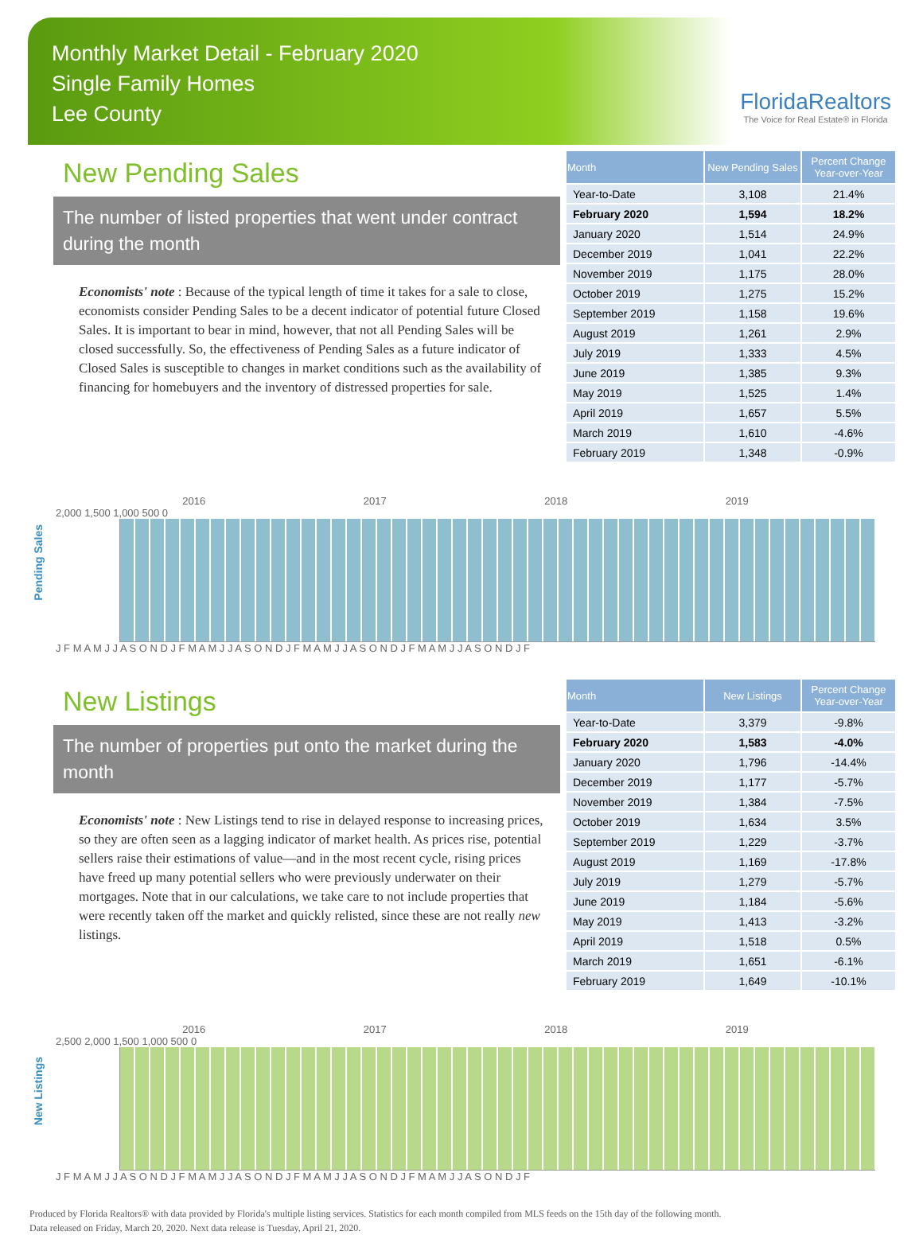Monthly Market Detail - February 2020
Single Family Homes
Lee County
FloridaRealtors
The Voice for Real Estate® in Florida
New Pending Sales
The number of listed properties that went under contract during the month
Economists' note : Because of the typical length of time it takes for a sale to close, economists consider Pending Sales to be a decent indicator of potential future Closed Sales. It is important to bear in mind, however, that not all Pending Sales will be closed successfully. So, the effectiveness of Pending Sales as a future indicator of Closed Sales is susceptible to changes in market conditions such as the availability of financing for homebuyers and the inventory of distressed properties for sale.
| Month | New Pending Sales | Percent Change Year-over-Year |
| --- | --- | --- |
| Year-to-Date | 3,108 | 21.4% |
| February 2020 | 1,594 | 18.2% |
| January 2020 | 1,514 | 24.9% |
| December 2019 | 1,041 | 22.2% |
| November 2019 | 1,175 | 28.0% |
| October 2019 | 1,275 | 15.2% |
| September 2019 | 1,158 | 19.6% |
| August 2019 | 1,261 | 2.9% |
| July 2019 | 1,333 | 4.5% |
| June 2019 | 1,385 | 9.3% |
| May 2019 | 1,525 | 1.4% |
| April 2019 | 1,657 | 5.5% |
| March 2019 | 1,610 | -4.6% |
| February 2019 | 1,348 | -0.9% |
Pending Sales
2016 2017 2018 2019
2,000 1,500 1,000 500 0
J F M A M J J A S O N D J F M A M J J A S O N D J F M A M J J A S O N D J F M A M J J A S O N D J F
New Listings
The number of properties put onto the market during the month
Economists' note : New Listings tend to rise in delayed response to increasing prices, so they are often seen as a lagging indicator of market health. As prices rise, potential sellers raise their estimations of value—and in the most recent cycle, rising prices have freed up many potential sellers who were previously underwater on their mortgages. Note that in our calculations, we take care to not include properties that were recently taken off the market and quickly relisted, since these are not really new listings.
| Month | New Listings | Percent Change Year-over-Year |
| --- | --- | --- |
| Year-to-Date | 3,379 | -9.8% |
| February 2020 | 1,583 | -4.0% |
| January 2020 | 1,796 | -14.4% |
| December 2019 | 1,177 | -5.7% |
| November 2019 | 1,384 | -7.5% |
| October 2019 | 1,634 | 3.5% |
| September 2019 | 1,229 | -3.7% |
| August 2019 | 1,169 | -17.8% |
| July 2019 | 1,279 | -5.7% |
| June 2019 | 1,184 | -5.6% |
| May 2019 | 1,413 | -3.2% |
| April 2019 | 1,518 | 0.5% |
| March 2019 | 1,651 | -6.1% |
| February 2019 | 1,649 | -10.1% |
New Listings
2016 2017 2018 2019
2,500 2,000 1,500 1,000 500 0
J F M A M J J A S O N D J F M A M J J A S O N D J F M A M J J A S O N D J F M A M J J A S O N D J F
Produced by Florida Realtors® with data provided by Florida's multiple listing services. Statistics for each month compiled from MLS feeds on the 15th day of the following month.
Data released on Friday, March 20, 2020. Next data release is Tuesday, April 21, 2020.